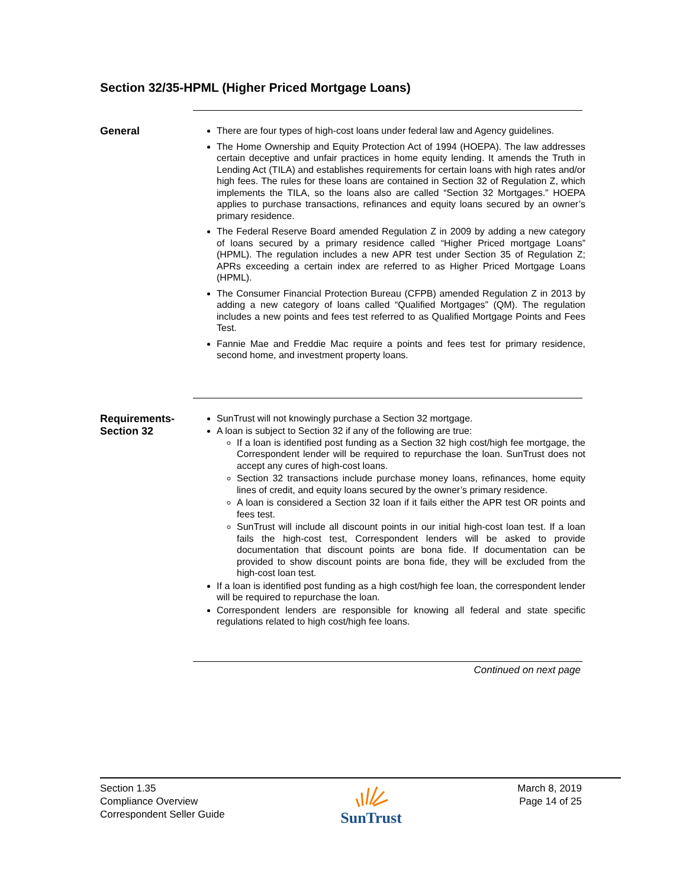Section 32/35-HPML (Higher Priced Mortgage Loans)
General
There are four types of high-cost loans under federal law and Agency guidelines.
The Home Ownership and Equity Protection Act of 1994 (HOEPA). The law addresses certain deceptive and unfair practices in home equity lending. It amends the Truth in Lending Act (TILA) and establishes requirements for certain loans with high rates and/or high fees. The rules for these loans are contained in Section 32 of Regulation Z, which implements the TILA, so the loans also are called “Section 32 Mortgages.” HOEPA applies to purchase transactions, refinances and equity loans secured by an owner’s primary residence.
The Federal Reserve Board amended Regulation Z in 2009 by adding a new category of loans secured by a primary residence called “Higher Priced mortgage Loans” (HPML). The regulation includes a new APR test under Section 35 of Regulation Z; APRs exceeding a certain index are referred to as Higher Priced Mortgage Loans (HPML).
The Consumer Financial Protection Bureau (CFPB) amended Regulation Z in 2013 by adding a new category of loans called “Qualified Mortgages” (QM). The regulation includes a new points and fees test referred to as Qualified Mortgage Points and Fees Test.
Fannie Mae and Freddie Mac require a points and fees test for primary residence, second home, and investment property loans.
Requirements-
Section 32
SunTrust will not knowingly purchase a Section 32 mortgage.
A loan is subject to Section 32 if any of the following are true:
If a loan is identified post funding as a Section 32 high cost/high fee mortgage, the Correspondent lender will be required to repurchase the loan. SunTrust does not accept any cures of high-cost loans.
Section 32 transactions include purchase money loans, refinances, home equity lines of credit, and equity loans secured by the owner’s primary residence.
A loan is considered a Section 32 loan if it fails either the APR test OR points and fees test.
SunTrust will include all discount points in our initial high-cost loan test. If a loan fails the high-cost test, Correspondent lenders will be asked to provide documentation that discount points are bona fide. If documentation can be provided to show discount points are bona fide, they will be excluded from the high-cost loan test.
If a loan is identified post funding as a high cost/high fee loan, the correspondent lender will be required to repurchase the loan.
Correspondent lenders are responsible for knowing all federal and state specific regulations related to high cost/high fee loans.
Continued on next page
Section 1.35
Compliance Overview
Correspondent Seller Guide
SunTrust
March 8, 2019
Page 14 of 25